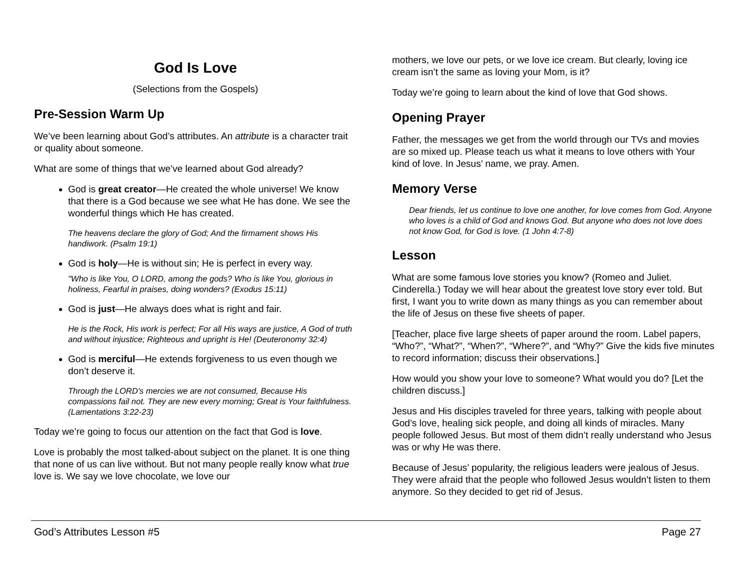God Is Love
(Selections from the Gospels)
Pre-Session Warm Up
We’ve been learning about God’s attributes. An attribute is a character trait or quality about someone.
What are some of things that we’ve learned about God already?
God is great creator—He created the whole universe! We know that there is a God because we see what He has done. We see the wonderful things which He has created.
The heavens declare the glory of God; And the firmament shows His handiwork. (Psalm 19:1)
God is holy—He is without sin; He is perfect in every way.
"Who is like You, O LORD, among the gods? Who is like You, glorious in holiness, Fearful in praises, doing wonders? (Exodus 15:11)
God is just—He always does what is right and fair.
He is the Rock, His work is perfect; For all His ways are justice, A God of truth and without injustice; Righteous and upright is He! (Deuteronomy 32:4)
God is merciful—He extends forgiveness to us even though we don’t deserve it.
Through the LORD's mercies we are not consumed, Because His compassions fail not. They are new every morning; Great is Your faithfulness. (Lamentations 3:22-23)
Today we’re going to focus our attention on the fact that God is love.
Love is probably the most talked-about subject on the planet. It is one thing that none of us can live without. But not many people really know what true love is. We say we love chocolate, we love our
mothers, we love our pets, or we love ice cream. But clearly, loving ice cream isn’t the same as loving your Mom, is it?
Today we’re going to learn about the kind of love that God shows.
Opening Prayer
Father, the messages we get from the world through our TVs and movies are so mixed up. Please teach us what it means to love others with Your kind of love. In Jesus’ name, we pray. Amen.
Memory Verse
Dear friends, let us continue to love one another, for love comes from God. Anyone who loves is a child of God and knows God. But anyone who does not love does not know God, for God is love. (1 John 4:7-8)
Lesson
What are some famous love stories you know? (Romeo and Juliet. Cinderella.) Today we will hear about the greatest love story ever told. But first, I want you to write down as many things as you can remember about the life of Jesus on these five sheets of paper.
[Teacher, place five large sheets of paper around the room. Label papers, “Who?”, “What?”, “When?”, “Where?”, and “Why?” Give the kids five minutes to record information; discuss their observations.]
How would you show your love to someone? What would you do? [Let the children discuss.]
Jesus and His disciples traveled for three years, talking with people about God’s love, healing sick people, and doing all kinds of miracles. Many people followed Jesus. But most of them didn’t really understand who Jesus was or why He was there.
Because of Jesus’ popularity, the religious leaders were jealous of Jesus. They were afraid that the people who followed Jesus wouldn’t listen to them anymore. So they decided to get rid of Jesus.
God’s Attributes Lesson #5 Page 27